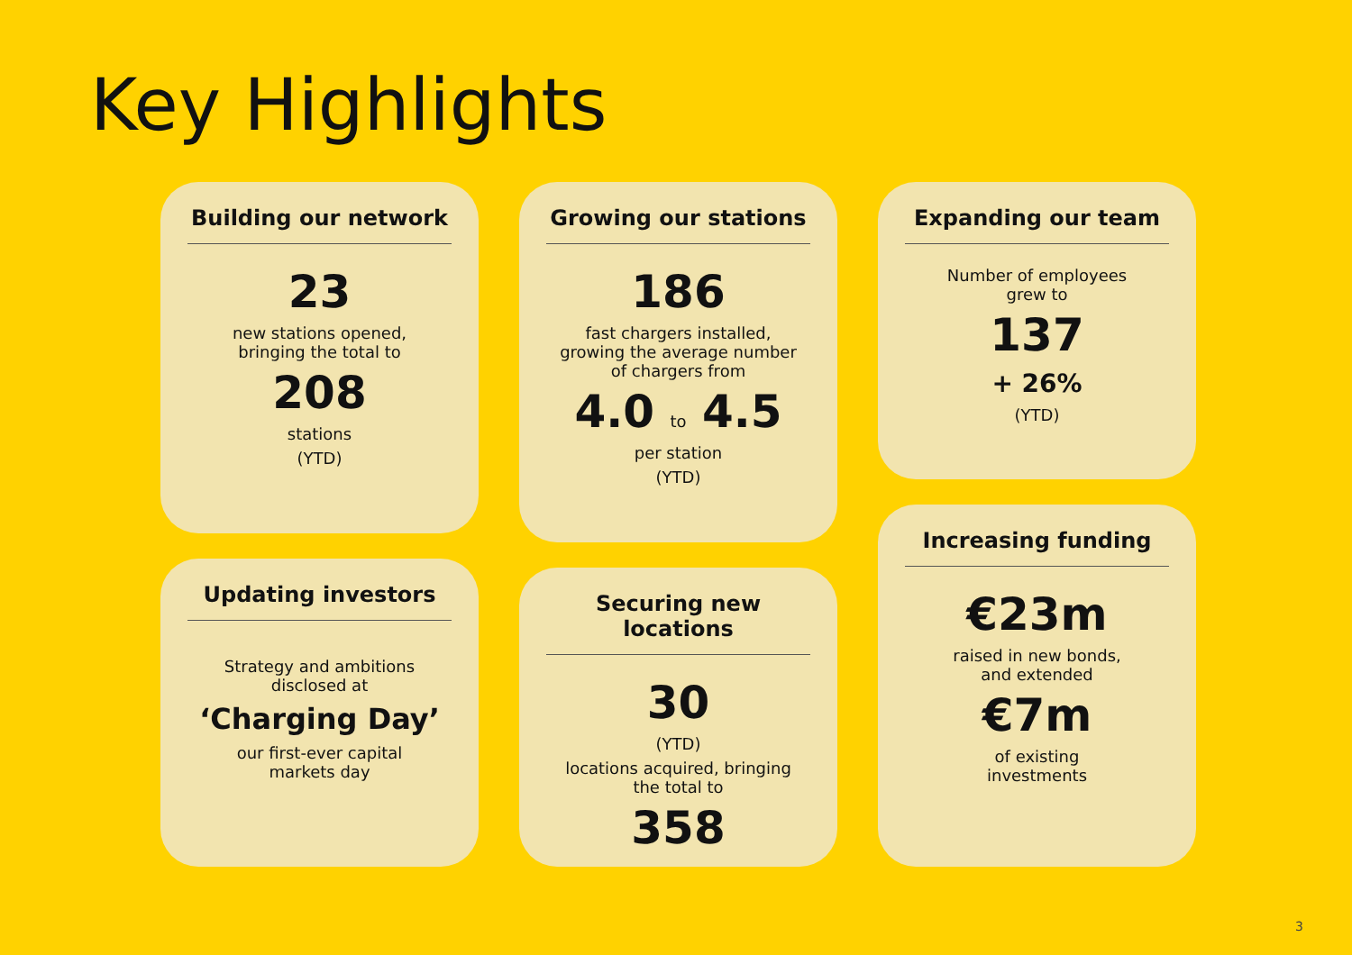Key Highlights
Building our network
23
new stations opened,
bringing the total to
208
stations
(YTD)
Updating investors
Strategy and ambitions
disclosed at
‘Charging Day’
our first-ever capital
markets day
Growing our stations
186
fast chargers installed,
growing the average number
of chargers from
4.0 to 4.5
per station
(YTD)
Securing new locations
30
(YTD)
locations acquired, bringing
the total to
358
Expanding our team
Number of employees
grew to
137
+ 26%
(YTD)
Increasing funding
€23m
raised in new bonds,
and extended
€7m
of existing
investments
3